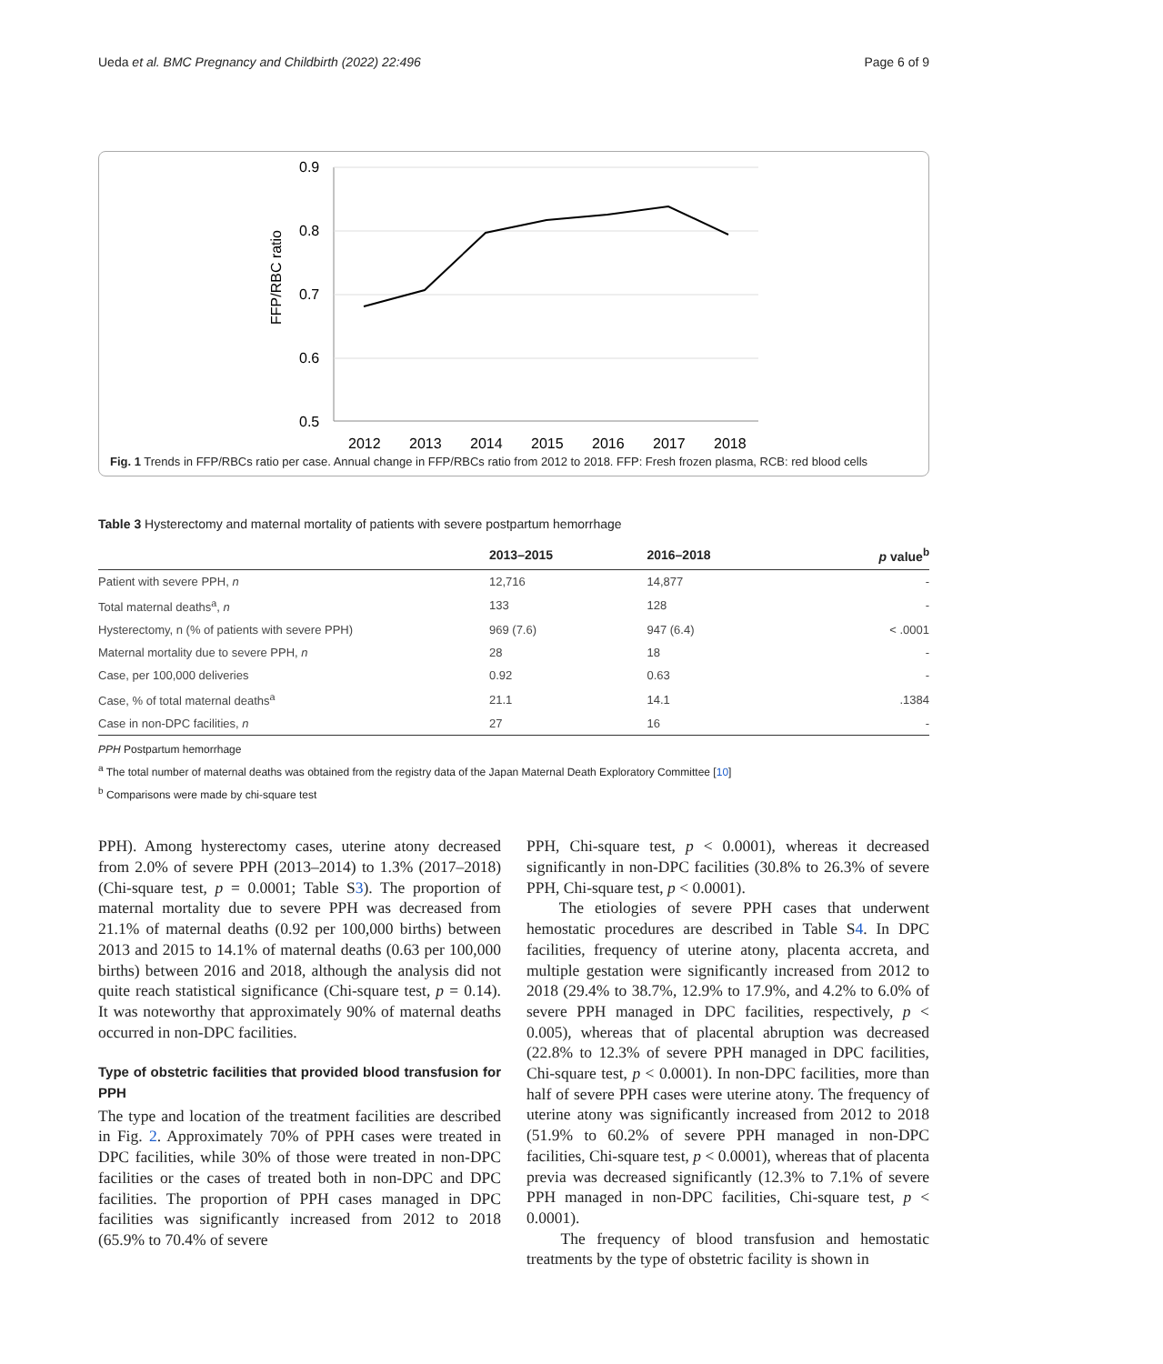Ueda et al. BMC Pregnancy and Childbirth (2022) 22:496 Page 6 of 9
0.9
0.8
0.7
0.6
0.5
2012
2013
2014
2015
2016
2017
2018
FFP/RBC ratio
Fig. 1 Trends in FFP/RBCs ratio per case. Annual change in FFP/RBCs ratio from 2012 to 2018. FFP: Fresh frozen plasma, RCB: red blood cells
Table 3 Hysterectomy and maternal mortality of patients with severe postpartum hemorrhage
| | 2013–2015 | 2016–2018 | p value<sup>b</sup> |
| --- | --- | --- | --- |
| Patient with severe PPH, n | 12,716 | 14,877 | - |
| Total maternal deaths<sup>a</sup>, n | 133 | 128 | - |
| Hysterectomy, n (% of patients with severe PPH) | 969 (7.6) | 947 (6.4) | < .0001 |
| Maternal mortality due to severe PPH, n | 28 | 18 | - |
| Case, per 100,000 deliveries | 0.92 | 0.63 | - |
| Case, % of total maternal deaths<sup>a</sup> | 21.1 | 14.1 | .1384 |
| Case in non-DPC facilities, n | 27 | 16 | - |
PPH Postpartum hemorrhage
<sup>a</sup> The total number of maternal deaths was obtained from the registry data of the Japan Maternal Death Exploratory Committee [10]
<sup>b</sup> Comparisons were made by chi-square test
PPH). Among hysterectomy cases, uterine atony decreased from 2.0% of severe PPH (2013–2014) to 1.3% (2017–2018) (Chi-square test, p = 0.0001; Table S3). The proportion of maternal mortality due to severe PPH was decreased from 21.1% of maternal deaths (0.92 per 100,000 births) between 2013 and 2015 to 14.1% of maternal deaths (0.63 per 100,000 births) between 2016 and 2018, although the analysis did not quite reach statistical significance (Chi-square test, p = 0.14). It was noteworthy that approximately 90% of maternal deaths occurred in non-DPC facilities.
Type of obstetric facilities that provided blood transfusion for PPH
The type and location of the treatment facilities are described in Fig. 2. Approximately 70% of PPH cases were treated in DPC facilities, while 30% of those were treated in non-DPC facilities or the cases of treated both in non-DPC and DPC facilities. The proportion of PPH cases managed in DPC facilities was significantly increased from 2012 to 2018 (65.9% to 70.4% of severe
PPH, Chi-square test, p < 0.0001), whereas it decreased significantly in non-DPC facilities (30.8% to 26.3% of severe PPH, Chi-square test, p < 0.0001).
The etiologies of severe PPH cases that underwent hemostatic procedures are described in Table S4. In DPC facilities, frequency of uterine atony, placenta accreta, and multiple gestation were significantly increased from 2012 to 2018 (29.4% to 38.7%, 12.9% to 17.9%, and 4.2% to 6.0% of severe PPH managed in DPC facilities, respectively, p < 0.005), whereas that of placental abruption was decreased (22.8% to 12.3% of severe PPH managed in DPC facilities, Chi-square test, p < 0.0001). In non-DPC facilities, more than half of severe PPH cases were uterine atony. The frequency of uterine atony was significantly increased from 2012 to 2018 (51.9% to 60.2% of severe PPH managed in non-DPC facilities, Chi-square test, p < 0.0001), whereas that of placenta previa was decreased significantly (12.3% to 7.1% of severe PPH managed in non-DPC facilities, Chi-square test, p < 0.0001).
The frequency of blood transfusion and hemostatic treatments by the type of obstetric facility is shown in